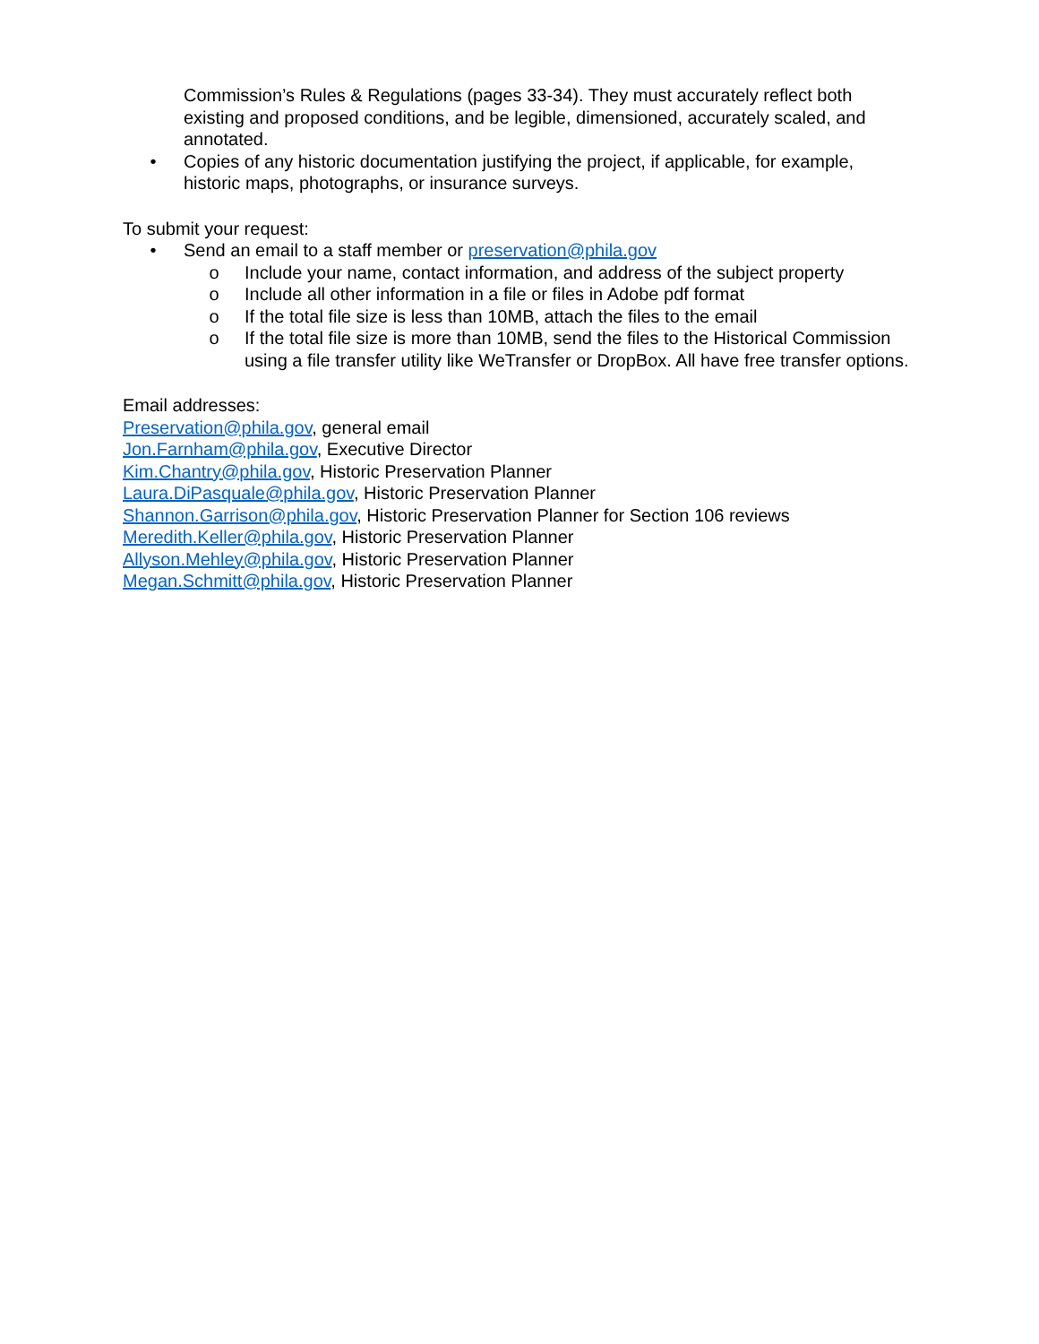Commission’s Rules & Regulations (pages 33-34). They must accurately reflect both existing and proposed conditions, and be legible, dimensioned, accurately scaled, and annotated.
• Copies of any historic documentation justifying the project, if applicable, for example, historic maps, photographs, or insurance surveys.
To submit your request:
• Send an email to a staff member or preservation@phila.gov
o Include your name, contact information, and address of the subject property
o Include all other information in a file or files in Adobe pdf format
o If the total file size is less than 10MB, attach the files to the email
o If the total file size is more than 10MB, send the files to the Historical Commission using a file transfer utility like WeTransfer or DropBox. All have free transfer options.
Email addresses:
Preservation@phila.gov, general email
Jon.Farnham@phila.gov, Executive Director
Kim.Chantry@phila.gov, Historic Preservation Planner
Laura.DiPasquale@phila.gov, Historic Preservation Planner
Shannon.Garrison@phila.gov, Historic Preservation Planner for Section 106 reviews
Meredith.Keller@phila.gov, Historic Preservation Planner
Allyson.Mehley@phila.gov, Historic Preservation Planner
Megan.Schmitt@phila.gov, Historic Preservation Planner